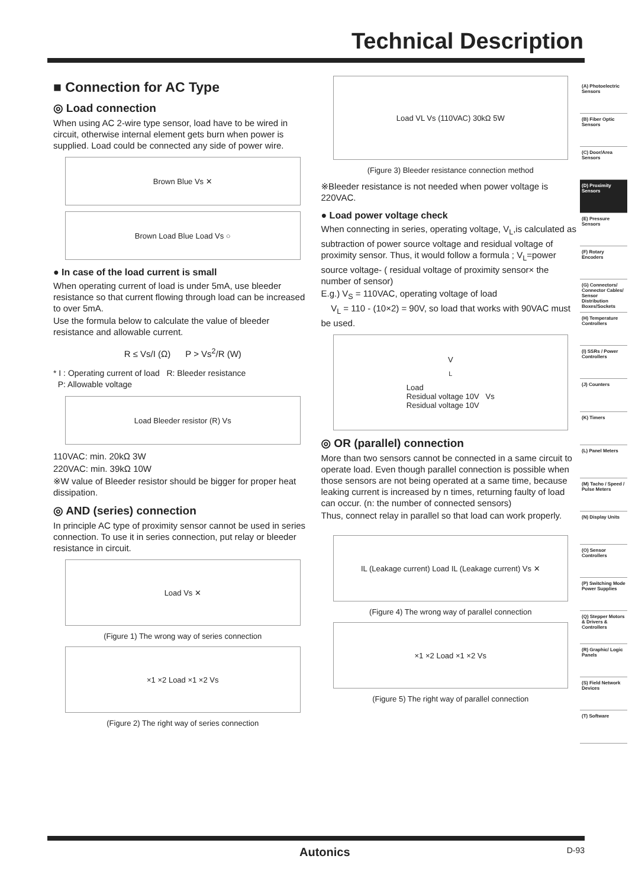Technical Description
(A) Photoelectric Sensors
(B) Fiber Optic Sensors
(C) Door/Area Sensors
(D) Proximity Sensors
(E) Pressure Sensors
(F) Rotary Encoders
(G) Connectors/ Connector Cables/ Sensor Distribution Boxes/Sockets
(H) Temperature Controllers
(I) SSRs / Power Controllers
(J) Counters
(K) Timers
(L) Panel Meters
(M) Tacho / Speed / Pulse Meters
(N) Display Units
(O) Sensor Controllers
(P) Switching Mode Power Supplies
(Q) Stepper Motors & Drivers & Controllers
(R) Graphic/ Logic Panels
(S) Field Network Devices
(T) Software
■ Connection for AC Type
◎ Load connection
When using AC 2-wire type sensor, load have to be wired in circuit, otherwise internal element gets burn when power is supplied. Load could be connected any side of power wire.
Brown Blue Vs ✕
Brown Load Blue Load Vs ○
● In case of the load current is small
When operating current of load is under 5mA, use bleeder resistance so that current flowing through load can be increased to over 5mA.
Use the formula below to calculate the value of bleeder resistance and allowable current.
R ≤ Vs/I (Ω) P > Vs<sup>2</sup>/R (W)
* I : Operating current of load R: Bleeder resistance
P: Allowable voltage
Load Bleeder resistor (R) Vs
110VAC: min. 20kΩ 3W
220VAC: min. 39kΩ 10W
※W value of Bleeder resistor should be bigger for proper heat dissipation.
◎ AND (series) connection
In principle AC type of proximity sensor cannot be used in series connection. To use it in series connection, put relay or bleeder resistance in circuit.
Load Vs ✕
(Figure 1) The wrong way of series connection
×1 ×2 Load ×1 ×2 Vs
(Figure 2) The right way of series connection
Load VL Vs (110VAC) 30kΩ 5W
(Figure 3) Bleeder resistance connection method
※Bleeder resistance is not needed when power voltage is 220VAC.
● Load power voltage check
When connecting in series, operating voltage, V<sub>L</sub>,is calculated as subtraction of power source voltage and residual voltage of proximity sensor. Thus, it would follow a formula ; V<sub>L</sub>=power source voltage- ( residual voltage of proximity sensor× the number of sensor)
E.g.) V<sub>S</sub> = 110VAC, operating voltage of load
V<sub>L</sub> = 110 - (10×2) = 90V, so load that works with 90VAC must be used.
V<sub>L</sub> Load
Residual voltage 10V Vs
Residual voltage 10V
◎ OR (parallel) connection
More than two sensors cannot be connected in a same circuit to operate load. Even though parallel connection is possible when those sensors are not being operated at a same time, because leaking current is increased by n times, returning faulty of load can occur. (n: the number of connected sensors)
Thus, connect relay in parallel so that load can work properly.
IL (Leakage current) Load IL (Leakage current) Vs ✕
(Figure 4) The wrong way of parallel connection
×1 ×2 Load ×1 ×2 Vs
(Figure 5) The right way of parallel connection
Autonics D-93